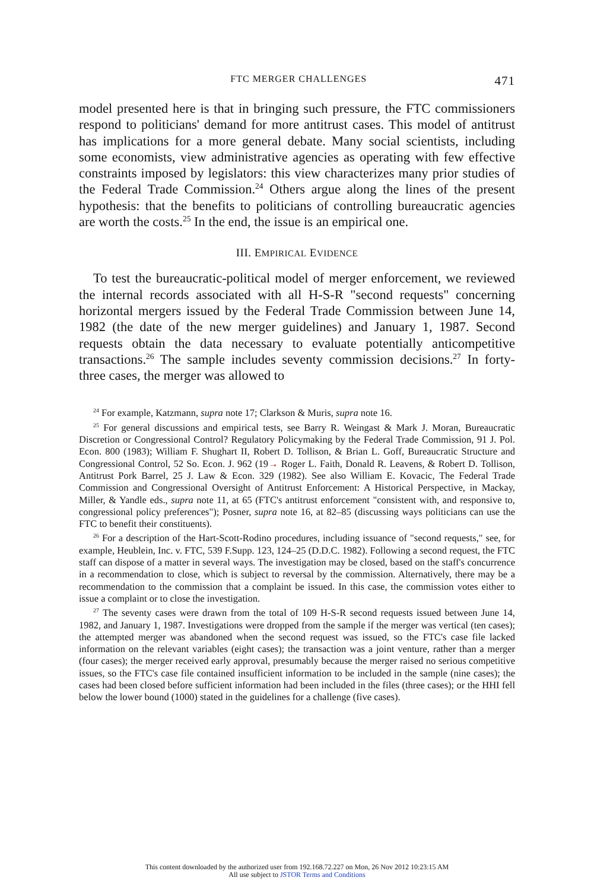FTC MERGER CHALLENGES 471
model presented here is that in bringing such pressure, the FTC commissioners respond to politicians' demand for more antitrust cases. This model of antitrust has implications for a more general debate. Many social scientists, including some economists, view administrative agencies as operating with few effective constraints imposed by legislators: this view characterizes many prior studies of the Federal Trade Commission.<sup>24</sup> Others argue along the lines of the present hypothesis: that the benefits to politicians of controlling bureaucratic agencies are worth the costs.<sup>25</sup> In the end, the issue is an empirical one.
III. EMPIRICAL EVIDENCE
To test the bureaucratic-political model of merger enforcement, we reviewed the internal records associated with all H-S-R "second requests" concerning horizontal mergers issued by the Federal Trade Commission between June 14, 1982 (the date of the new merger guidelines) and January 1, 1987. Second requests obtain the data necessary to evaluate potentially anticompetitive transactions.<sup>26</sup> The sample includes seventy commission decisions.<sup>27</sup> In forty-three cases, the merger was allowed to
<sup>24</sup> For example, Katzmann, supra note 17; Clarkson & Muris, supra note 16.
<sup>25</sup> For general discussions and empirical tests, see Barry R. Weingast & Mark J. Moran, Bureaucratic Discretion or Congressional Control? Regulatory Policymaking by the Federal Trade Commission, 91 J. Pol. Econ. 800 (1983); William F. Shughart II, Robert D. Tollison, & Brian L. Goff, Bureaucratic Structure and Congressional Control, 52 So. Econ. J. 962 (19→ Roger L. Faith, Donald R. Leavens, & Robert D. Tollison, Antitrust Pork Barrel, 25 J. Law & Econ. 329 (1982). See also William E. Kovacic, The Federal Trade Commission and Congressional Oversight of Antitrust Enforcement: A Historical Perspective, in Mackay, Miller, & Yandle eds., supra note 11, at 65 (FTC's antitrust enforcement "consistent with, and responsive to, congressional policy preferences"); Posner, supra note 16, at 82–85 (discussing ways politicians can use the FTC to benefit their constituents).
<sup>26</sup> For a description of the Hart-Scott-Rodino procedures, including issuance of "second requests," see, for example, Heublein, Inc. v. FTC, 539 F.Supp. 123, 124–25 (D.D.C. 1982). Following a second request, the FTC staff can dispose of a matter in several ways. The investigation may be closed, based on the staff's concurrence in a recommendation to close, which is subject to reversal by the commission. Alternatively, there may be a recommendation to the commission that a complaint be issued. In this case, the commission votes either to issue a complaint or to close the investigation.
<sup>27</sup> The seventy cases were drawn from the total of 109 H-S-R second requests issued between June 14, 1982, and January 1, 1987. Investigations were dropped from the sample if the merger was vertical (ten cases); the attempted merger was abandoned when the second request was issued, so the FTC's case file lacked information on the relevant variables (eight cases); the transaction was a joint venture, rather than a merger (four cases); the merger received early approval, presumably because the merger raised no serious competitive issues, so the FTC's case file contained insufficient information to be included in the sample (nine cases); the cases had been closed before sufficient information had been included in the files (three cases); or the HHI fell below the lower bound (1000) stated in the guidelines for a challenge (five cases).
This content downloaded by the authorized user from 192.168.72.227 on Mon, 26 Nov 2012 10:23:15 AM
All use subject to JSTOR Terms and Conditions